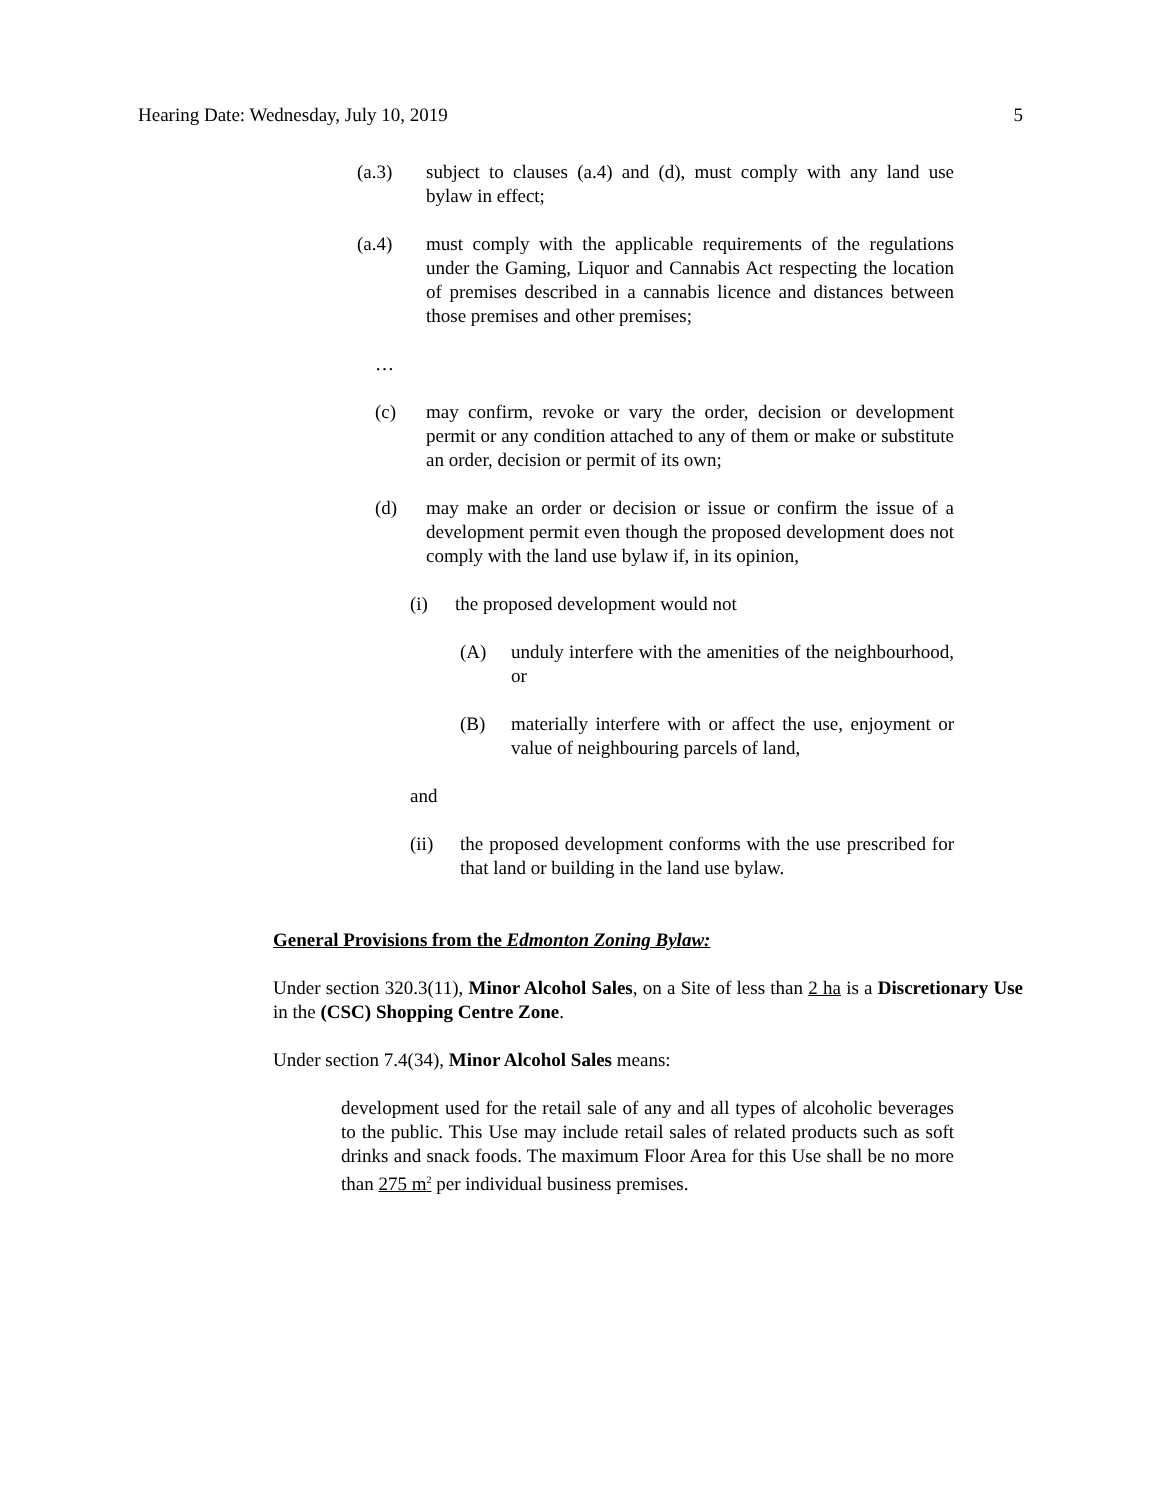Hearing Date: Wednesday, July 10, 2019 5
(a.3) subject to clauses (a.4) and (d), must comply with any land use bylaw in effect;
(a.4) must comply with the applicable requirements of the regulations under the Gaming, Liquor and Cannabis Act respecting the location of premises described in a cannabis licence and distances between those premises and other premises;
…
(c) may confirm, revoke or vary the order, decision or development permit or any condition attached to any of them or make or substitute an order, decision or permit of its own;
(d) may make an order or decision or issue or confirm the issue of a development permit even though the proposed development does not comply with the land use bylaw if, in its opinion,
(i) the proposed development would not
(A) unduly interfere with the amenities of the neighbourhood, or
(B) materially interfere with or affect the use, enjoyment or value of neighbouring parcels of land,
and
(ii) the proposed development conforms with the use prescribed for that land or building in the land use bylaw.
General Provisions from the Edmonton Zoning Bylaw:
Under section 320.3(11), Minor Alcohol Sales, on a Site of less than 2 ha is a Discretionary Use in the (CSC) Shopping Centre Zone.
Under section 7.4(34), Minor Alcohol Sales means:
development used for the retail sale of any and all types of alcoholic beverages to the public. This Use may include retail sales of related products such as soft drinks and snack foods. The maximum Floor Area for this Use shall be no more than 275 m<sup>2</sup> per individual business premises.